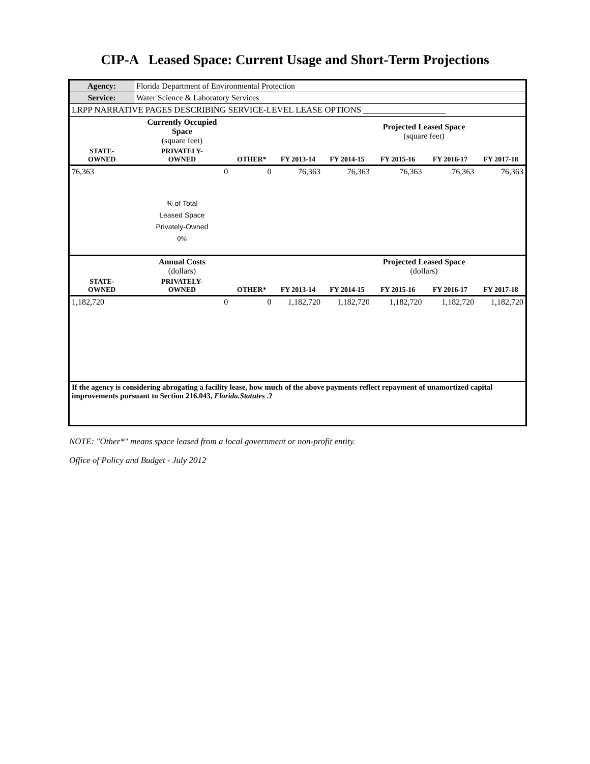CIP-A Leased Space: Current Usage and Short-Term Projections
| Agency: | Florida Department of Environmental Protection | | | | | | |
| Service: | Water Science & Laboratory Services | | | | | | |
| LRPP NARRATIVE PAGES DESCRIBING SERVICE-LEVEL LEASE OPTIONS ___________________ | | | | | | | |
| | Currently Occupied Space (square feet) | | | | Projected Leased Space (square feet) | | |
| STATE- OWNED | PRIVATELY- OWNED | OTHER* | FY 2013-14 | FY 2014-15 | FY 2015-16 | FY 2016-17 | FY 2017-18 |
| 76,363 | 0 | 0 | 76,363 | 76,363 | 76,363 | 76,363 | 76,363 |
| | % of Total Leased Space Privately-Owned 0% | | | | | | |
| | Annual Costs (dollars) | | | | Projected Leased Space (dollars) | | |
| STATE- OWNED | PRIVATELY- OWNED | OTHER* | FY 2013-14 | FY 2014-15 | FY 2015-16 | FY 2016-17 | FY 2017-18 |
| 1,182,720 | 0 | 0 | 1,182,720 | 1,182,720 | 1,182,720 | 1,182,720 | 1,182,720 |
| If the agency is considering abrogating a facility lease, how much of the above payments reflect repayment of unamortized capital improvements pursuant to Section 216.043, Florida.Statutes .? | | | | | | | |
NOTE: "Other*" means space leased from a local government or non-profit entity.
Office of Policy and Budget - July 2012